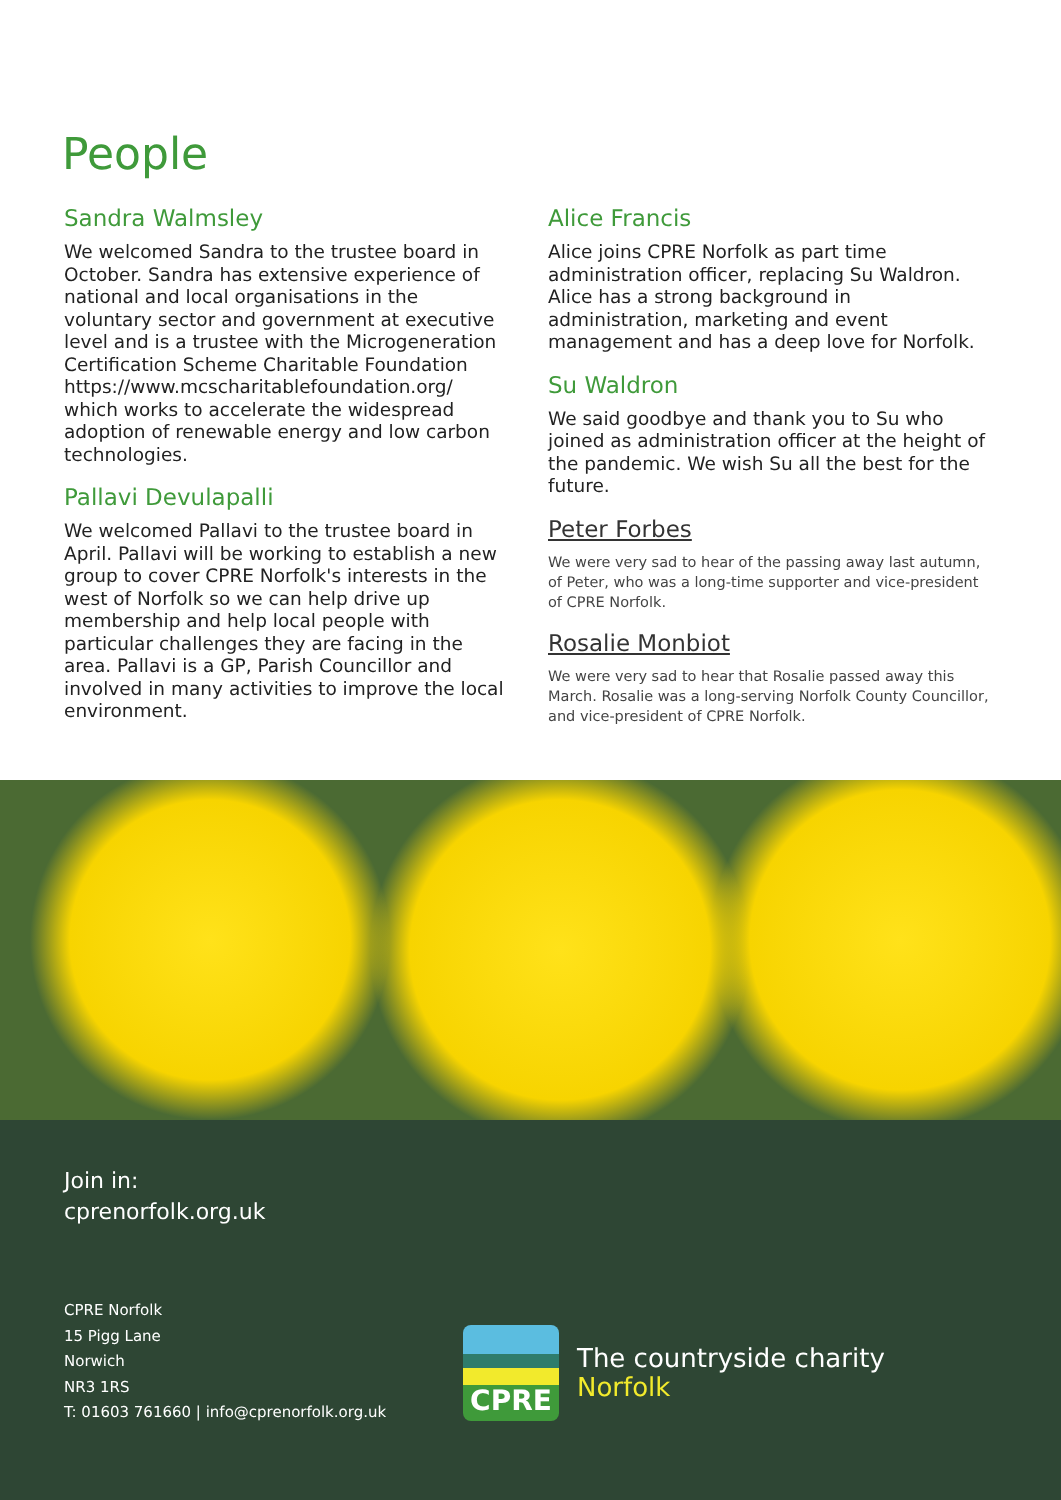People
Sandra Walmsley
We welcomed Sandra to the trustee board in October. Sandra has extensive experience of national and local organisations in the voluntary sector and government at executive level and is a trustee with the Microgeneration Certification Scheme Charitable Foundation https://www.mcscharitablefoundation.org/ which works to accelerate the widespread adoption of renewable energy and low carbon technologies.
Pallavi Devulapalli
We welcomed Pallavi to the trustee board in April. Pallavi will be working to establish a new group to cover CPRE Norfolk's interests in the west of Norfolk so we can help drive up membership and help local people with particular challenges they are facing in the area. Pallavi is a GP, Parish Councillor and involved in many activities to improve the local environment.
Alice Francis
Alice joins CPRE Norfolk as part time administration officer, replacing Su Waldron. Alice has a strong background in administration, marketing and event management and has a deep love for Norfolk.
Su Waldron
We said goodbye and thank you to Su who joined as administration officer at the height of the pandemic. We wish Su all the best for the future.
Peter Forbes
We were very sad to hear of the passing away last autumn, of Peter, who was a long-time supporter and vice-president of CPRE Norfolk.
Rosalie Monbiot
We were very sad to hear that Rosalie passed away this March. Rosalie was a long-serving Norfolk County Councillor, and vice-president of CPRE Norfolk.
Join in:
cprenorfolk.org.uk
CPRE Norfolk
15 Pigg Lane
Norwich
NR3 1RS
T: 01603 761660 | info@cprenorfolk.org.uk
CPRE
The countryside charity
Norfolk